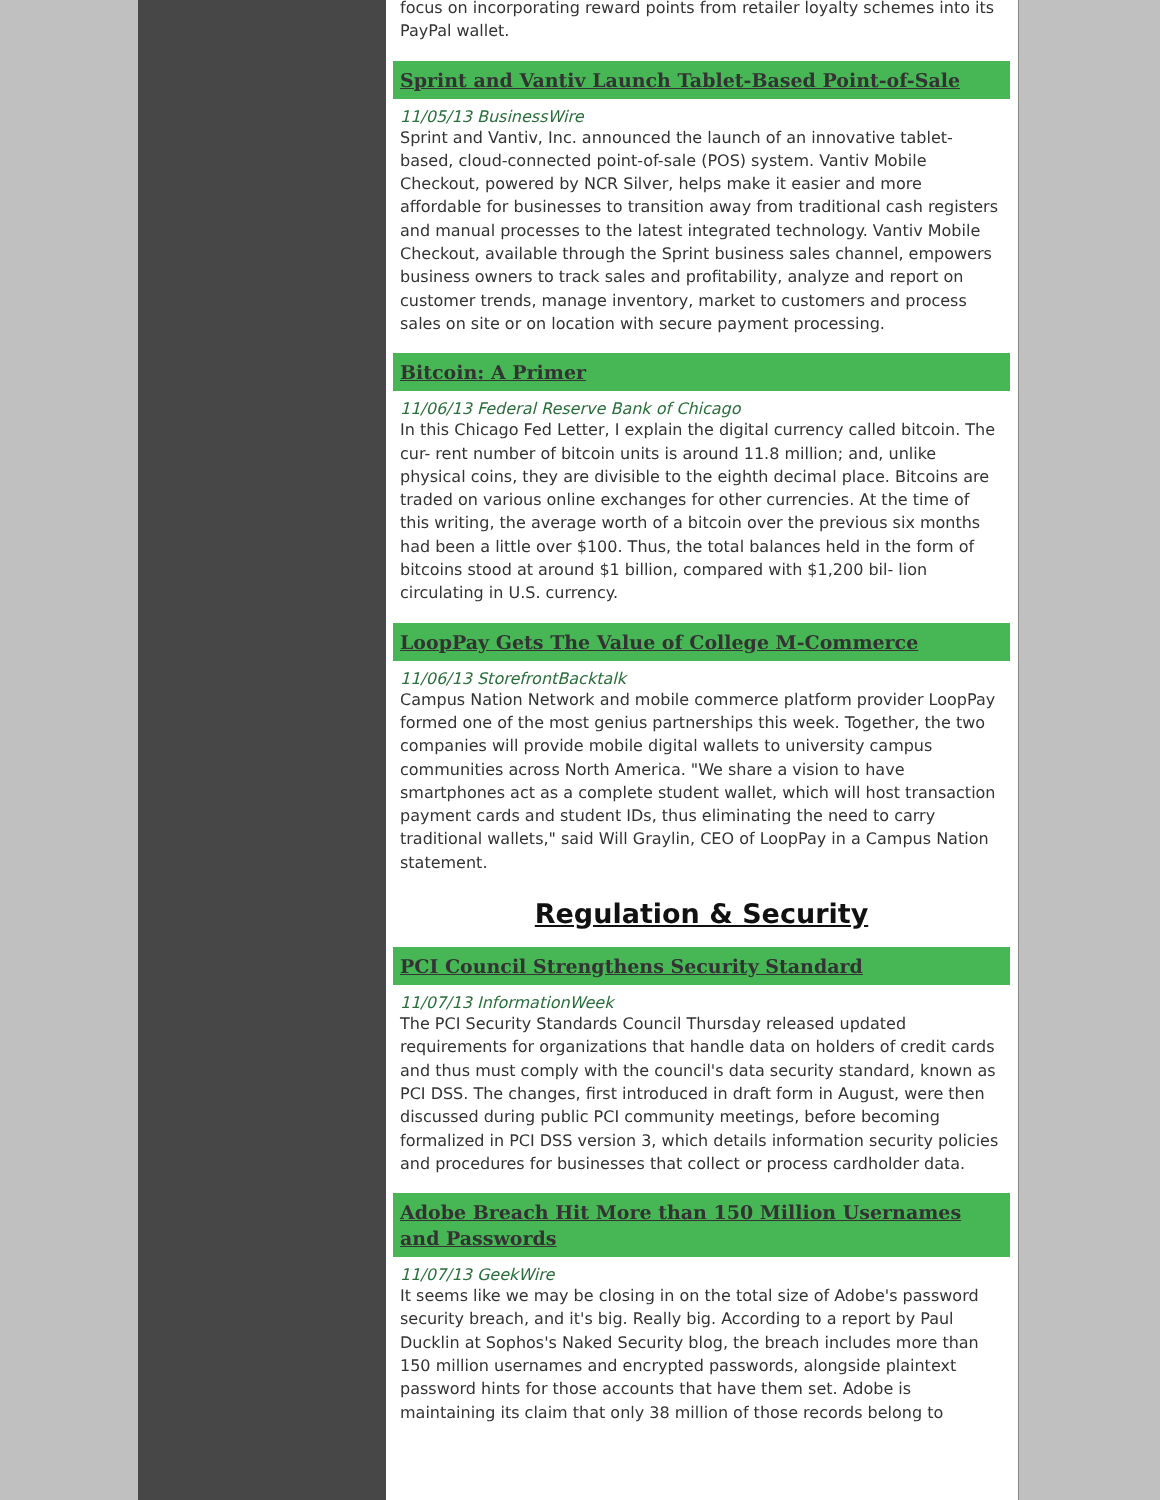focus on incorporating reward points from retailer loyalty schemes into its PayPal wallet.
Sprint and Vantiv Launch Tablet-Based Point-of-Sale
11/05/13 BusinessWire
Sprint and Vantiv, Inc. announced the launch of an innovative tablet-based, cloud-connected point-of-sale (POS) system. Vantiv Mobile Checkout, powered by NCR Silver, helps make it easier and more affordable for businesses to transition away from traditional cash registers and manual processes to the latest integrated technology. Vantiv Mobile Checkout, available through the Sprint business sales channel, empowers business owners to track sales and profitability, analyze and report on customer trends, manage inventory, market to customers and process sales on site or on location with secure payment processing.
Bitcoin: A Primer
11/06/13 Federal Reserve Bank of Chicago
In this Chicago Fed Letter, I explain the digital currency called bitcoin. The cur- rent number of bitcoin units is around 11.8 million; and, unlike physical coins, they are divisible to the eighth decimal place. Bitcoins are traded on various online exchanges for other currencies. At the time of this writing, the average worth of a bitcoin over the previous six months had been a little over $100. Thus, the total balances held in the form of bitcoins stood at around $1 billion, compared with $1,200 bil- lion circulating in U.S. currency.
LoopPay Gets The Value of College M-Commerce
11/06/13 StorefrontBacktalk
Campus Nation Network and mobile commerce platform provider LoopPay formed one of the most genius partnerships this week. Together, the two companies will provide mobile digital wallets to university campus communities across North America. "We share a vision to have smartphones act as a complete student wallet, which will host transaction payment cards and student IDs, thus eliminating the need to carry traditional wallets," said Will Graylin, CEO of LoopPay in a Campus Nation statement.
Regulation & Security
PCI Council Strengthens Security Standard
11/07/13 InformationWeek
The PCI Security Standards Council Thursday released updated requirements for organizations that handle data on holders of credit cards and thus must comply with the council's data security standard, known as PCI DSS. The changes, first introduced in draft form in August, were then discussed during public PCI community meetings, before becoming formalized in PCI DSS version 3, which details information security policies and procedures for businesses that collect or process cardholder data.
Adobe Breach Hit More than 150 Million Usernames and Passwords
11/07/13 GeekWire
It seems like we may be closing in on the total size of Adobe's password security breach, and it's big. Really big. According to a report by Paul Ducklin at Sophos's Naked Security blog, the breach includes more than 150 million usernames and encrypted passwords, alongside plaintext password hints for those accounts that have them set. Adobe is maintaining its claim that only 38 million of those records belong to